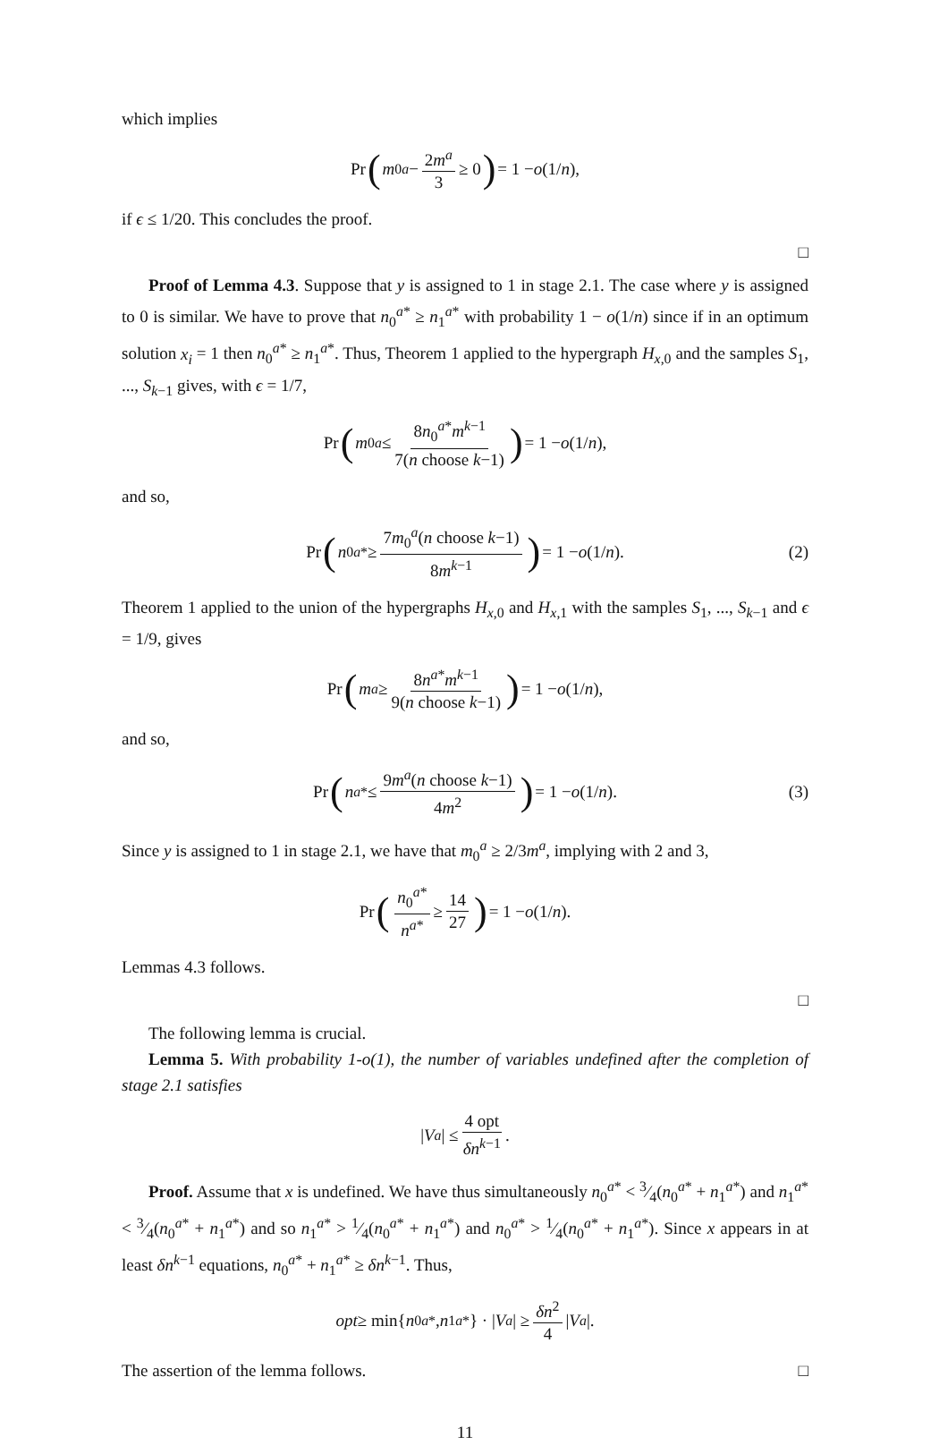which implies
Pr (m<sub>0</sub><sup>a</sup> − 2m<sup>a</sup> 3 ≥ 0) = 1 − o (1/ n),
if ϵ ≤ 1/20. This concludes the proof.
□
Proof of Lemma 4.3. Suppose that y is assigned to 1 in stage 2.1. The case where y is assigned to 0 is similar. We have to prove that n<sub>0</sub><sup>a*</sup> ≥ n<sub>1</sub><sup>a*</sup> with probability 1 − o(1/n) since if in an optimum solution x<sub>i</sub> = 1 then n<sub>0</sub><sup>a*</sup> ≥ n<sub>1</sub><sup>a*</sup>. Thus, Theorem 1 applied to the hypergraph H<sub>x,0</sub> and the samples S<sub>1</sub>, ..., S<sub>k−1</sub> gives, with ϵ = 1/7,
Pr (m<sub>0</sub><sup>a</sup> ≤ 8n<sub>0</sub><sup>a*</sup>m<sup>k−1</sup> 7(n choose k−1)) = 1 − o (1/ n),
and so,
Pr (n<sub>0</sub><sup>a*</sup> ≥ 7m<sub>0</sub><sup>a</sup>(n choose k−1) 8m<sup>k−1</sup>) = 1 − o (1/ n). (2)
Theorem 1 applied to the union of the hypergraphs H<sub>x,0</sub> and H<sub>x,1</sub> with the samples S<sub>1</sub>, ..., S<sub>k−1</sub> and ϵ = 1/9, gives
Pr (m<sup>a</sup> ≥ 8n<sup>a*</sup>m<sup>k−1</sup> 9(n choose k−1)) = 1 − o (1/ n),
and so,
Pr (n<sup>a*</sup> ≤ 9m<sup>a</sup>(n choose k−1) 4m<sup>2</sup>) = 1 − o (1/ n). (3)
Since y is assigned to 1 in stage 2.1, we have that m<sub>0</sub><sup>a</sup> ≥ 2/3m<sup>a</sup>, implying with 2 and 3,
Pr (n<sub>0</sub><sup>a*</sup> n<sup>a*</sup> ≥ 14 27) = 1 − o (1/ n).
Lemmas 4.3 follows.
□
The following lemma is crucial.
Lemma 5. With probability 1-o(1), the number of variables undefined after the completion of stage 2.1 satisfies
| V<sup>a</sup> | ≤ 4 opt δn<sup>k−1</sup>.
Proof. Assume that x is undefined. We have thus simultaneously n<sub>0</sub><sup>a*</sup> < 3⁄4(n<sub>0</sub><sup>a*</sup> + n<sub>1</sub><sup>a*</sup>) and n<sub>1</sub><sup>a*</sup> < 3⁄4(n<sub>0</sub><sup>a*</sup> + n<sub>1</sub><sup>a*</sup>) and so n<sub>1</sub><sup>a*</sup> > 1⁄4(n<sub>0</sub><sup>a*</sup> + n<sub>1</sub><sup>a*</sup>) and n<sub>0</sub><sup>a*</sup> > 1⁄4(n<sub>0</sub><sup>a*</sup> + n<sub>1</sub><sup>a*</sup>). Since x appears in at least δn<sup>k−1</sup> equations, n<sub>0</sub><sup>a*</sup> + n<sub>1</sub><sup>a*</sup> ≥ δn<sup>k−1</sup>. Thus,
opt ≥ min{ n<sub>0</sub><sup>a*</sup>, n<sub>1</sub><sup>a*</sup>} · | V<sup>a</sup> | ≥ δn<sup>2</sup> 4 | V<sup>a</sup> |.
The assertion of the lemma follows. □
11